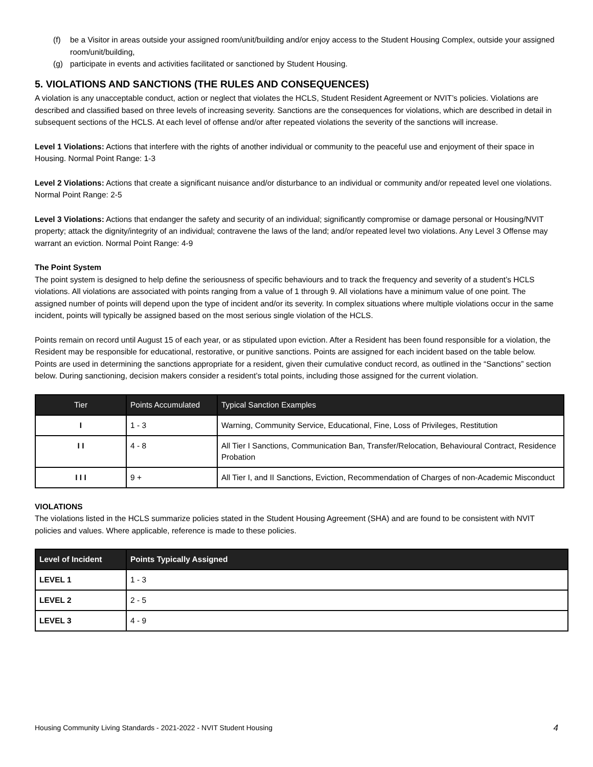(f) be a Visitor in areas outside your assigned room/unit/building and/or enjoy access to the Student Housing Complex, outside your assigned room/unit/building,
(g) participate in events and activities facilitated or sanctioned by Student Housing.
5. VIOLATIONS AND SANCTIONS (THE RULES AND CONSEQUENCES)
A violation is any unacceptable conduct, action or neglect that violates the HCLS, Student Resident Agreement or NVIT’s policies. Violations are described and classified based on three levels of increasing severity. Sanctions are the consequences for violations, which are described in detail in subsequent sections of the HCLS. At each level of offense and/or after repeated violations the severity of the sanctions will increase.
Level 1 Violations: Actions that interfere with the rights of another individual or community to the peaceful use and enjoyment of their space in Housing. Normal Point Range: 1-3
Level 2 Violations: Actions that create a significant nuisance and/or disturbance to an individual or community and/or repeated level one violations. Normal Point Range: 2-5
Level 3 Violations: Actions that endanger the safety and security of an individual; significantly compromise or damage personal or Housing/NVIT property; attack the dignity/integrity of an individual; contravene the laws of the land; and/or repeated level two violations. Any Level 3 Offense may warrant an eviction. Normal Point Range: 4-9
The Point System
The point system is designed to help define the seriousness of specific behaviours and to track the frequency and severity of a student’s HCLS violations. All violations are associated with points ranging from a value of 1 through 9. All violations have a minimum value of one point. The assigned number of points will depend upon the type of incident and/or its severity. In complex situations where multiple violations occur in the same incident, points will typically be assigned based on the most serious single violation of the HCLS.
Points remain on record until August 15 of each year, or as stipulated upon eviction. After a Resident has been found responsible for a violation, the Resident may be responsible for educational, restorative, or punitive sanctions. Points are assigned for each incident based on the table below. Points are used in determining the sanctions appropriate for a resident, given their cumulative conduct record, as outlined in the “Sanctions” section below. During sanctioning, decision makers consider a resident’s total points, including those assigned for the current violation.
| Tier | Points Accumulated | Typical Sanction Examples |
| --- | --- | --- |
| I | 1 - 3 | Warning, Community Service, Educational, Fine, Loss of Privileges, Restitution |
| I I | 4 - 8 | All Tier I Sanctions, Communication Ban, Transfer/Relocation, Behavioural Contract, Residence Probation |
| I I I | 9 + | All Tier I, and II Sanctions, Eviction, Recommendation of Charges of non-Academic Misconduct |
VIOLATIONS
The violations listed in the HCLS summarize policies stated in the Student Housing Agreement (SHA) and are found to be consistent with NVIT policies and values. Where applicable, reference is made to these policies.
| Level of Incident | Points Typically Assigned |
| --- | --- |
| LEVEL 1 | 1 - 3 |
| LEVEL 2 | 2 - 5 |
| LEVEL 3 | 4 - 9 |
Housing Community Living Standards - 2021-2022 - NVIT Student Housing 4